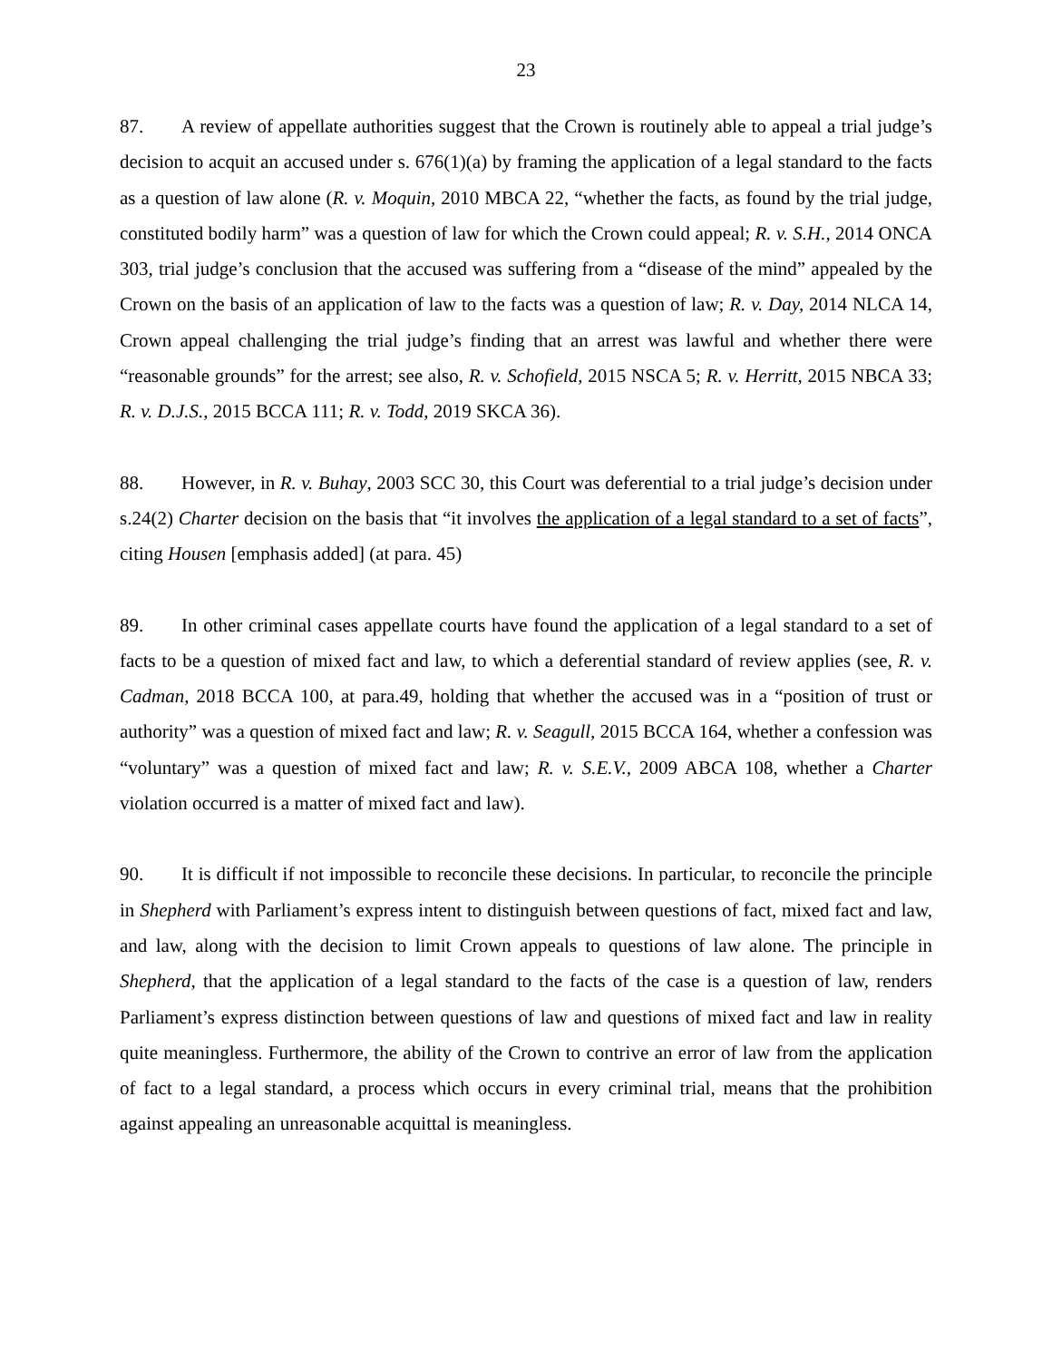23
87. A review of appellate authorities suggest that the Crown is routinely able to appeal a trial judge’s decision to acquit an accused under s. 676(1)(a) by framing the application of a legal standard to the facts as a question of law alone (R. v. Moquin, 2010 MBCA 22, “whether the facts, as found by the trial judge, constituted bodily harm” was a question of law for which the Crown could appeal; R. v. S.H., 2014 ONCA 303, trial judge’s conclusion that the accused was suffering from a “disease of the mind” appealed by the Crown on the basis of an application of law to the facts was a question of law; R. v. Day, 2014 NLCA 14, Crown appeal challenging the trial judge’s finding that an arrest was lawful and whether there were “reasonable grounds” for the arrest; see also, R. v. Schofield, 2015 NSCA 5; R. v. Herritt, 2015 NBCA 33; R. v. D.J.S., 2015 BCCA 111; R. v. Todd, 2019 SKCA 36).
88. However, in R. v. Buhay, 2003 SCC 30, this Court was deferential to a trial judge’s decision under s.24(2) Charter decision on the basis that “it involves the application of a legal standard to a set of facts”, citing Housen [emphasis added] (at para. 45)
89. In other criminal cases appellate courts have found the application of a legal standard to a set of facts to be a question of mixed fact and law, to which a deferential standard of review applies (see, R. v. Cadman, 2018 BCCA 100, at para.49, holding that whether the accused was in a “position of trust or authority” was a question of mixed fact and law; R. v. Seagull, 2015 BCCA 164, whether a confession was “voluntary” was a question of mixed fact and law; R. v. S.E.V., 2009 ABCA 108, whether a Charter violation occurred is a matter of mixed fact and law).
90. It is difficult if not impossible to reconcile these decisions. In particular, to reconcile the principle in Shepherd with Parliament’s express intent to distinguish between questions of fact, mixed fact and law, and law, along with the decision to limit Crown appeals to questions of law alone. The principle in Shepherd, that the application of a legal standard to the facts of the case is a question of law, renders Parliament’s express distinction between questions of law and questions of mixed fact and law in reality quite meaningless. Furthermore, the ability of the Crown to contrive an error of law from the application of fact to a legal standard, a process which occurs in every criminal trial, means that the prohibition against appealing an unreasonable acquittal is meaningless.